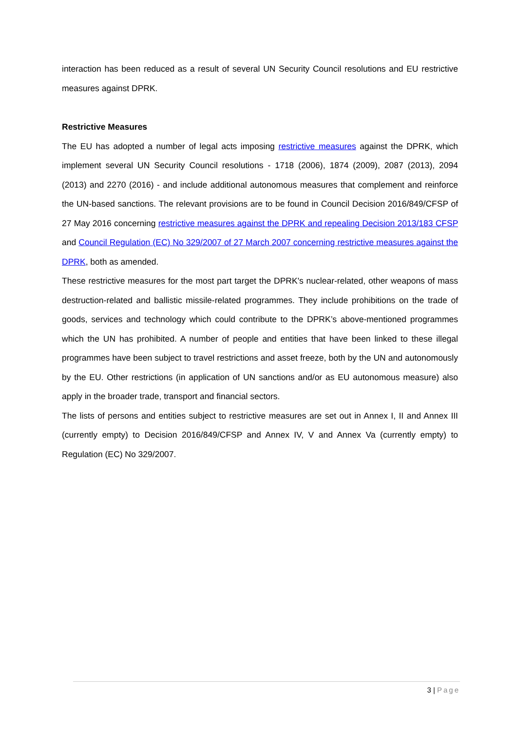interaction has been reduced as a result of several UN Security Council resolutions and EU restrictive measures against DPRK.
Restrictive Measures
The EU has adopted a number of legal acts imposing restrictive measures against the DPRK, which implement several UN Security Council resolutions - 1718 (2006), 1874 (2009), 2087 (2013), 2094 (2013) and 2270 (2016) - and include additional autonomous measures that complement and reinforce the UN-based sanctions. The relevant provisions are to be found in Council Decision 2016/849/CFSP of 27 May 2016 concerning restrictive measures against the DPRK and repealing Decision 2013/183 CFSP and Council Regulation (EC) No 329/2007 of 27 March 2007 concerning restrictive measures against the DPRK, both as amended.
These restrictive measures for the most part target the DPRK's nuclear-related, other weapons of mass destruction-related and ballistic missile-related programmes. They include prohibitions on the trade of goods, services and technology which could contribute to the DPRK’s above-mentioned programmes which the UN has prohibited. A number of people and entities that have been linked to these illegal programmes have been subject to travel restrictions and asset freeze, both by the UN and autonomously by the EU. Other restrictions (in application of UN sanctions and/or as EU autonomous measure) also apply in the broader trade, transport and financial sectors.
The lists of persons and entities subject to restrictive measures are set out in Annex I, II and Annex III (currently empty) to Decision 2016/849/CFSP and Annex IV, V and Annex Va (currently empty) to Regulation (EC) No 329/2007.
3 | Page